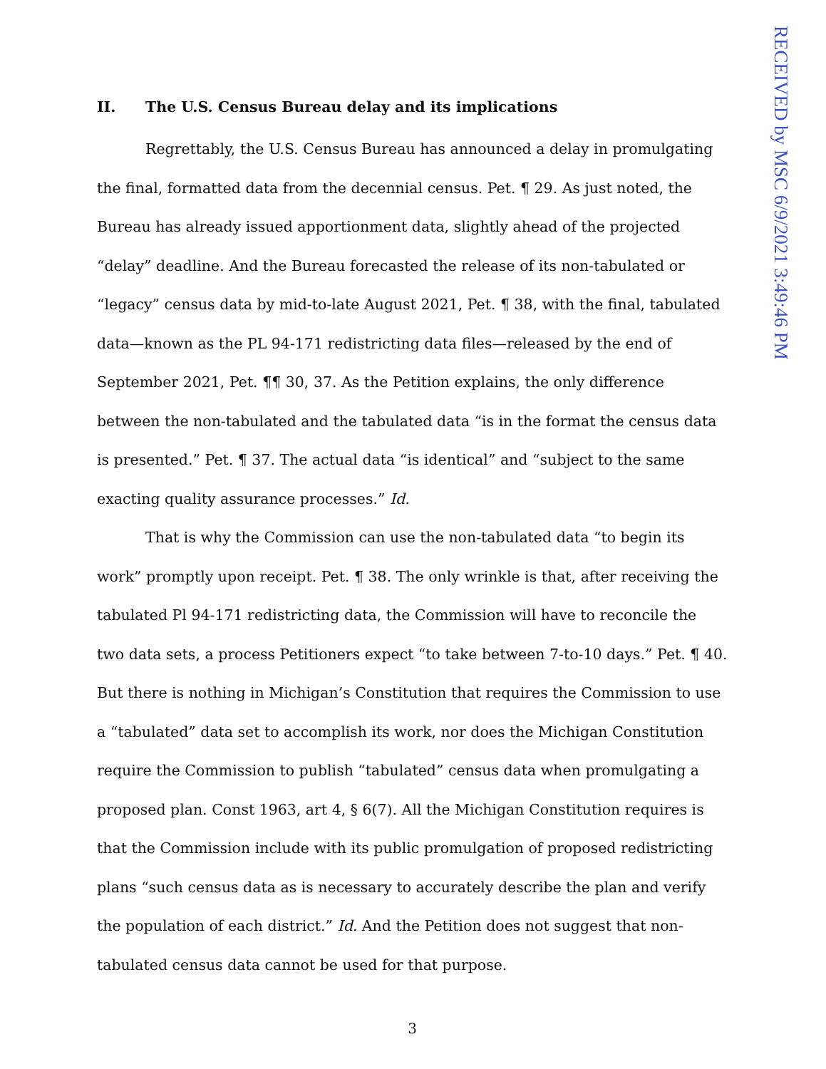RECEIVED by MSC 6/9/2021 3:49:46 PM
II. The U.S. Census Bureau delay and its implications
Regrettably, the U.S. Census Bureau has announced a delay in promulgating the final, formatted data from the decennial census. Pet. ¶ 29. As just noted, the Bureau has already issued apportionment data, slightly ahead of the projected “delay” deadline. And the Bureau forecasted the release of its non-tabulated or “legacy” census data by mid-to-late August 2021, Pet. ¶ 38, with the final, tabulated data—known as the PL 94-171 redistricting data files—released by the end of September 2021, Pet. ¶¶ 30, 37. As the Petition explains, the only difference between the non-tabulated and the tabulated data “is in the format the census data is presented.” Pet. ¶ 37. The actual data “is identical” and “subject to the same exacting quality assurance processes.” Id.
That is why the Commission can use the non-tabulated data “to begin its work” promptly upon receipt. Pet. ¶ 38. The only wrinkle is that, after receiving the tabulated Pl 94-171 redistricting data, the Commission will have to reconcile the two data sets, a process Petitioners expect “to take between 7-to-10 days.” Pet. ¶ 40. But there is nothing in Michigan’s Constitution that requires the Commission to use a “tabulated” data set to accomplish its work, nor does the Michigan Constitution require the Commission to publish “tabulated” census data when promulgating a proposed plan. Const 1963, art 4, § 6(7). All the Michigan Constitution requires is that the Commission include with its public promulgation of proposed redistricting plans “such census data as is necessary to accurately describe the plan and verify the population of each district.” Id. And the Petition does not suggest that non-tabulated census data cannot be used for that purpose.
3